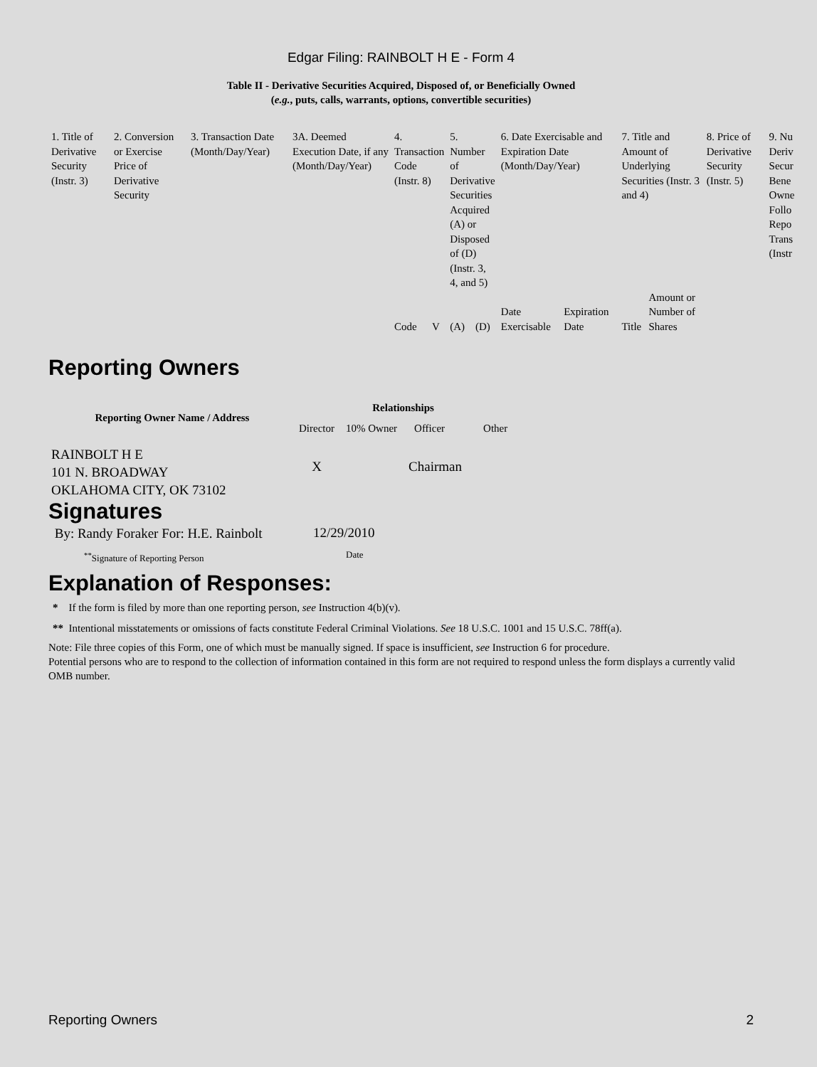Edgar Filing: RAINBOLT H E - Form 4
Table II - Derivative Securities Acquired, Disposed of, or Beneficially Owned
(e.g., puts, calls, warrants, options, convertible securities)
| 1. Title of Derivative Security (Instr. 3) | 2. Conversion or Exercise Price of Derivative Security | 3. Transaction Date (Month/Day/Year) | 3A. Deemed Execution Date, if any (Month/Day/Year) | 4. Transaction Code (Instr. 8) | | 5. Number of Derivative Securities Acquired (A) or Disposed of (D) (Instr. 3, 4, and 5) | | 6. Date Exercisable and Expiration Date (Month/Day/Year) | | 7. Title and Amount of Underlying Securities (Instr. 3 and 4) | | 8. Price of Derivative Security (Instr. 5) | 9. Nu Deriv Secur Bene Owne Follo Repo Trans (Instr |
| | | | | Code | V | (A) | (D) | Date Exercisable | Expiration Date | Title | Amount or Number of Shares | | |
Reporting Owners
| Reporting Owner Name / Address | Relationships | | | |
| --- | --- | --- | --- | --- |
| | Director | 10% Owner | Officer | Other |
| RAINBOLT H E 101 N. BROADWAY OKLAHOMA CITY, OK 73102 | X | | Chairman | |
Signatures
| By: Randy Foraker For: H.E. Rainbolt | 12/29/2010 |
| <sup>**</sup> Signature of Reporting Person | Date |
Explanation of Responses:
* If the form is filed by more than one reporting person, see Instruction 4(b)(v).
** Intentional misstatements or omissions of facts constitute Federal Criminal Violations. See 18 U.S.C. 1001 and 15 U.S.C. 78ff(a).
Note: File three copies of this Form, one of which must be manually signed. If space is insufficient, see Instruction 6 for procedure.
Potential persons who are to respond to the collection of information contained in this form are not required to respond unless the form displays a currently valid OMB number.
Reporting Owners 2